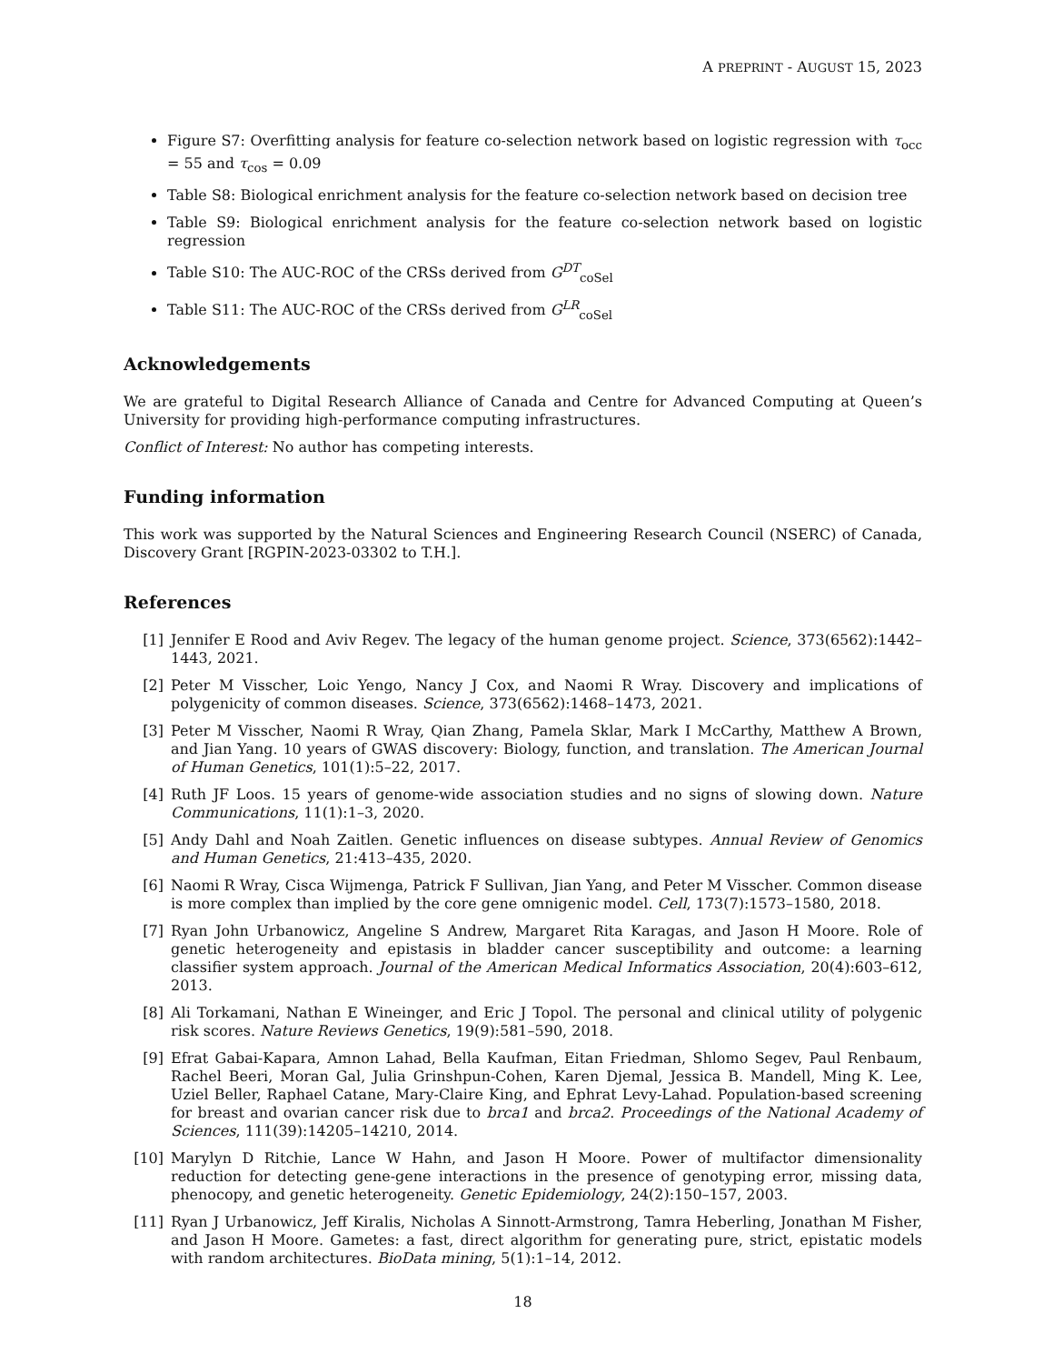A PREPRINT - AUGUST 15, 2023
Figure S7: Overfitting analysis for feature co-selection network based on logistic regression with τ<sub>occ</sub> = 55 and τ<sub>cos</sub> = 0.09
Table S8: Biological enrichment analysis for the feature co-selection network based on decision tree
Table S9: Biological enrichment analysis for the feature co-selection network based on logistic regression
Table S10: The AUC-ROC of the CRSs derived from G<sup>DT</sup><sub>coSel</sub>
Table S11: The AUC-ROC of the CRSs derived from G<sup>LR</sup><sub>coSel</sub>
Acknowledgements
We are grateful to Digital Research Alliance of Canada and Centre for Advanced Computing at Queen’s University for providing high-performance computing infrastructures.
Conflict of Interest: No author has competing interests.
Funding information
This work was supported by the Natural Sciences and Engineering Research Council (NSERC) of Canada, Discovery Grant [RGPIN-2023-03302 to T.H.].
References
[1] Jennifer E Rood and Aviv Regev. The legacy of the human genome project. Science, 373(6562):1442–1443, 2021.
[2] Peter M Visscher, Loic Yengo, Nancy J Cox, and Naomi R Wray. Discovery and implications of polygenicity of common diseases. Science, 373(6562):1468–1473, 2021.
[3] Peter M Visscher, Naomi R Wray, Qian Zhang, Pamela Sklar, Mark I McCarthy, Matthew A Brown, and Jian Yang. 10 years of GWAS discovery: Biology, function, and translation. The American Journal of Human Genetics, 101(1):5–22, 2017.
[4] Ruth JF Loos. 15 years of genome-wide association studies and no signs of slowing down. Nature Communications, 11(1):1–3, 2020.
[5] Andy Dahl and Noah Zaitlen. Genetic influences on disease subtypes. Annual Review of Genomics and Human Genetics, 21:413–435, 2020.
[6] Naomi R Wray, Cisca Wijmenga, Patrick F Sullivan, Jian Yang, and Peter M Visscher. Common disease is more complex than implied by the core gene omnigenic model. Cell, 173(7):1573–1580, 2018.
[7] Ryan John Urbanowicz, Angeline S Andrew, Margaret Rita Karagas, and Jason H Moore. Role of genetic heterogeneity and epistasis in bladder cancer susceptibility and outcome: a learning classifier system approach. Journal of the American Medical Informatics Association, 20(4):603–612, 2013.
[8] Ali Torkamani, Nathan E Wineinger, and Eric J Topol. The personal and clinical utility of polygenic risk scores. Nature Reviews Genetics, 19(9):581–590, 2018.
[9] Efrat Gabai-Kapara, Amnon Lahad, Bella Kaufman, Eitan Friedman, Shlomo Segev, Paul Renbaum, Rachel Beeri, Moran Gal, Julia Grinshpun-Cohen, Karen Djemal, Jessica B. Mandell, Ming K. Lee, Uziel Beller, Raphael Catane, Mary-Claire King, and Ephrat Levy-Lahad. Population-based screening for breast and ovarian cancer risk due to brca1 and brca2. Proceedings of the National Academy of Sciences, 111(39):14205–14210, 2014.
[10] Marylyn D Ritchie, Lance W Hahn, and Jason H Moore. Power of multifactor dimensionality reduction for detecting gene-gene interactions in the presence of genotyping error, missing data, phenocopy, and genetic heterogeneity. Genetic Epidemiology, 24(2):150–157, 2003.
[11] Ryan J Urbanowicz, Jeff Kiralis, Nicholas A Sinnott-Armstrong, Tamra Heberling, Jonathan M Fisher, and Jason H Moore. Gametes: a fast, direct algorithm for generating pure, strict, epistatic models with random architectures. BioData mining, 5(1):1–14, 2012.
18